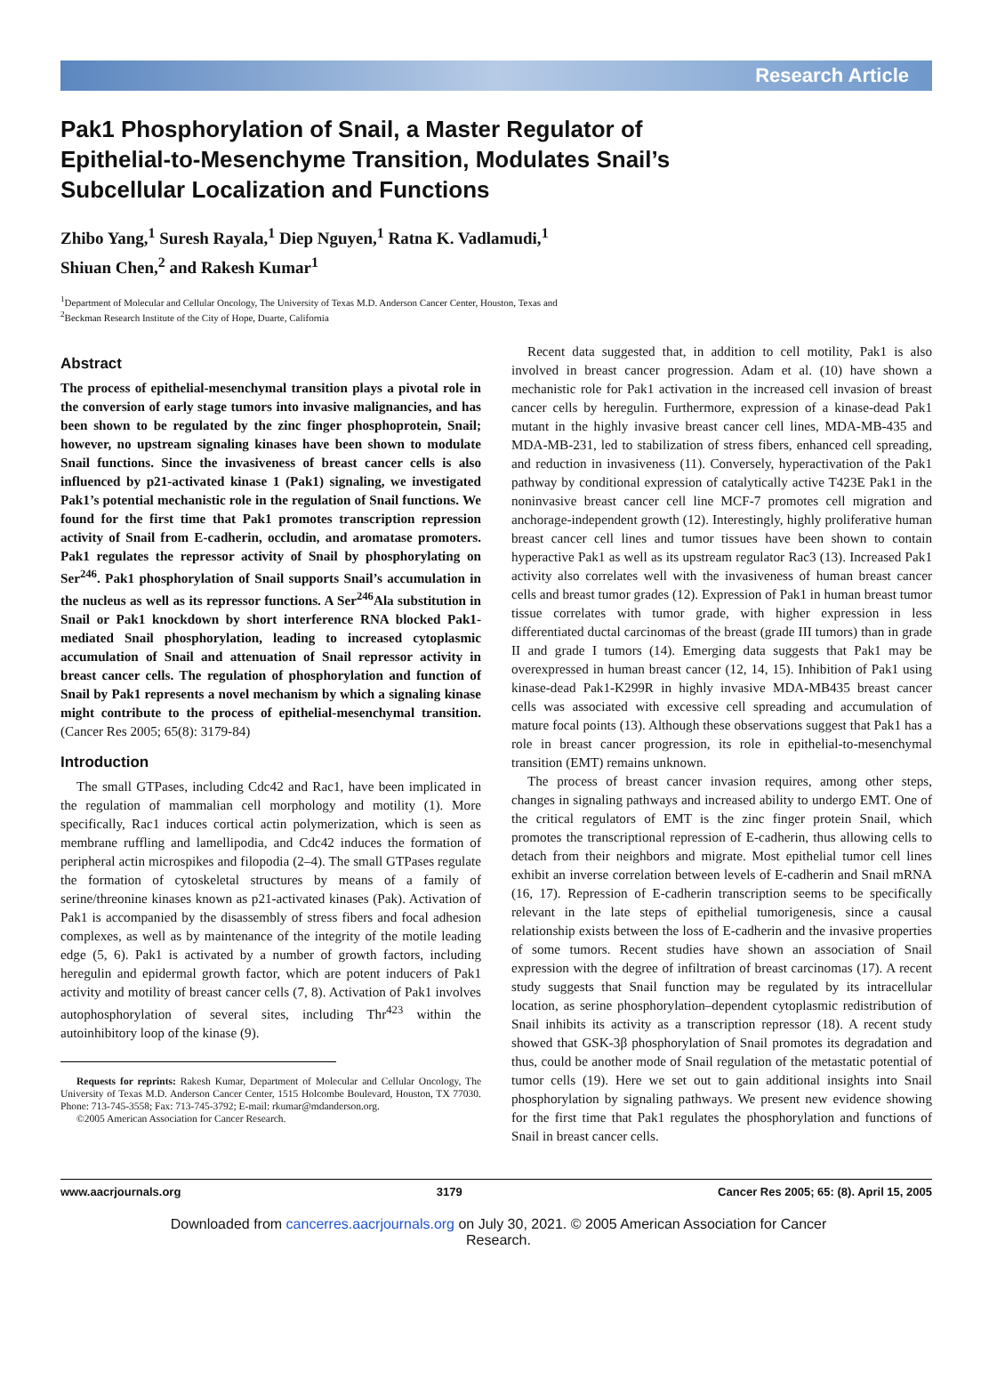Research Article
Pak1 Phosphorylation of Snail, a Master Regulator of Epithelial-to-Mesenchyme Transition, Modulates Snail’s Subcellular Localization and Functions
Zhibo Yang,<sup>1</sup> Suresh Rayala,<sup>1</sup> Diep Nguyen,<sup>1</sup> Ratna K. Vadlamudi,<sup>1</sup>
Shiuan Chen,<sup>2</sup> and Rakesh Kumar<sup>1</sup>
<sup>1</sup> Department of Molecular and Cellular Oncology, The University of Texas M.D. Anderson Cancer Center, Houston, Texas and
<sup>2</sup> Beckman Research Institute of the City of Hope, Duarte, California
Abstract
The process of epithelial-mesenchymal transition plays a pivotal role in the conversion of early stage tumors into invasive malignancies, and has been shown to be regulated by the zinc finger phosphoprotein, Snail; however, no upstream signaling kinases have been shown to modulate Snail functions. Since the invasiveness of breast cancer cells is also influenced by p21-activated kinase 1 (Pak1) signaling, we investigated Pak1’s potential mechanistic role in the regulation of Snail functions. We found for the first time that Pak1 promotes transcription repression activity of Snail from E-cadherin, occludin, and aromatase promoters. Pak1 regulates the repressor activity of Snail by phosphorylating on Ser<sup>246</sup>. Pak1 phosphorylation of Snail supports Snail’s accumulation in the nucleus as well as its repressor functions. A Ser<sup>246</sup>Ala substitution in Snail or Pak1 knockdown by short interference RNA blocked Pak1-mediated Snail phosphorylation, leading to increased cytoplasmic accumulation of Snail and attenuation of Snail repressor activity in breast cancer cells. The regulation of phosphorylation and function of Snail by Pak1 represents a novel mechanism by which a signaling kinase might contribute to the process of epithelial-mesenchymal transition. (Cancer Res 2005; 65(8): 3179-84)
Introduction
The small GTPases, including Cdc42 and Rac1, have been implicated in the regulation of mammalian cell morphology and motility (1). More specifically, Rac1 induces cortical actin polymerization, which is seen as membrane ruffling and lamellipodia, and Cdc42 induces the formation of peripheral actin microspikes and filopodia (2–4). The small GTPases regulate the formation of cytoskeletal structures by means of a family of serine/threonine kinases known as p21-activated kinases (Pak). Activation of Pak1 is accompanied by the disassembly of stress fibers and focal adhesion complexes, as well as by maintenance of the integrity of the motile leading edge (5, 6). Pak1 is activated by a number of growth factors, including heregulin and epidermal growth factor, which are potent inducers of Pak1 activity and motility of breast cancer cells (7, 8). Activation of Pak1 involves autophosphorylation of several sites, including Thr<sup>423</sup> within the autoinhibitory loop of the kinase (9).
Requests for reprints: Rakesh Kumar, Department of Molecular and Cellular Oncology, The University of Texas M.D. Anderson Cancer Center, 1515 Holcombe Boulevard, Houston, TX 77030. Phone: 713-745-3558; Fax: 713-745-3792; E-mail: rkumar@mdanderson.org.
©2005 American Association for Cancer Research.
Recent data suggested that, in addition to cell motility, Pak1 is also involved in breast cancer progression. Adam et al. (10) have shown a mechanistic role for Pak1 activation in the increased cell invasion of breast cancer cells by heregulin. Furthermore, expression of a kinase-dead Pak1 mutant in the highly invasive breast cancer cell lines, MDA-MB-435 and MDA-MB-231, led to stabilization of stress fibers, enhanced cell spreading, and reduction in invasiveness (11). Conversely, hyperactivation of the Pak1 pathway by conditional expression of catalytically active T423E Pak1 in the noninvasive breast cancer cell line MCF-7 promotes cell migration and anchorage-independent growth (12). Interestingly, highly proliferative human breast cancer cell lines and tumor tissues have been shown to contain hyperactive Pak1 as well as its upstream regulator Rac3 (13). Increased Pak1 activity also correlates well with the invasiveness of human breast cancer cells and breast tumor grades (12). Expression of Pak1 in human breast tumor tissue correlates with tumor grade, with higher expression in less differentiated ductal carcinomas of the breast (grade III tumors) than in grade II and grade I tumors (14). Emerging data suggests that Pak1 may be overexpressed in human breast cancer (12, 14, 15). Inhibition of Pak1 using kinase-dead Pak1-K299R in highly invasive MDA-MB435 breast cancer cells was associated with excessive cell spreading and accumulation of mature focal points (13). Although these observations suggest that Pak1 has a role in breast cancer progression, its role in epithelial-to-mesenchymal transition (EMT) remains unknown.
The process of breast cancer invasion requires, among other steps, changes in signaling pathways and increased ability to undergo EMT. One of the critical regulators of EMT is the zinc finger protein Snail, which promotes the transcriptional repression of E-cadherin, thus allowing cells to detach from their neighbors and migrate. Most epithelial tumor cell lines exhibit an inverse correlation between levels of E-cadherin and Snail mRNA (16, 17). Repression of E-cadherin transcription seems to be specifically relevant in the late steps of epithelial tumorigenesis, since a causal relationship exists between the loss of E-cadherin and the invasive properties of some tumors. Recent studies have shown an association of Snail expression with the degree of infiltration of breast carcinomas (17). A recent study suggests that Snail function may be regulated by its intracellular location, as serine phosphorylation–dependent cytoplasmic redistribution of Snail inhibits its activity as a transcription repressor (18). A recent study showed that GSK-3β phosphorylation of Snail promotes its degradation and thus, could be another mode of Snail regulation of the metastatic potential of tumor cells (19). Here we set out to gain additional insights into Snail phosphorylation by signaling pathways. We present new evidence showing for the first time that Pak1 regulates the phosphorylation and functions of Snail in breast cancer cells.
www.aacrjournals.org 3179 Cancer Res 2005; 65: (8). April 15, 2005
Downloaded from cancerres.aacrjournals.org on July 30, 2021. © 2005 American Association for Cancer
Research.